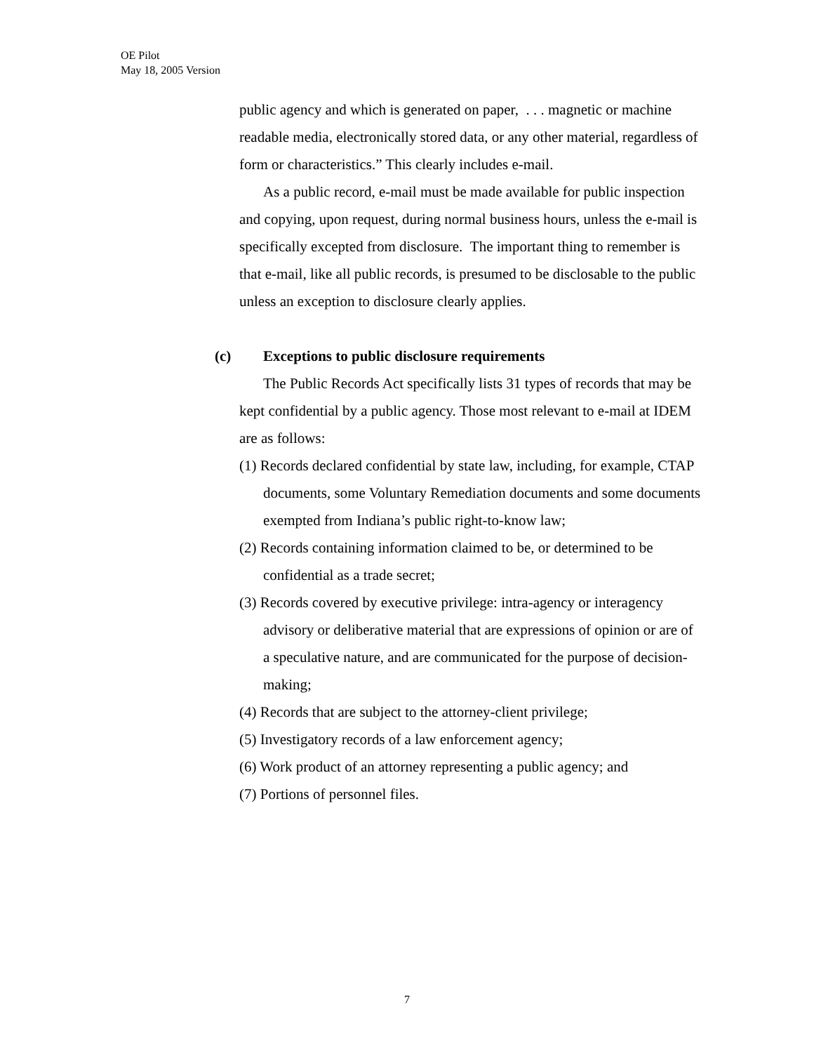OE Pilot
May 18, 2005 Version
public agency and which is generated on paper, . . . magnetic or machine readable media, electronically stored data, or any other material, regardless of form or characteristics.” This clearly includes e-mail.
As a public record, e-mail must be made available for public inspection and copying, upon request, during normal business hours, unless the e-mail is specifically excepted from disclosure. The important thing to remember is that e-mail, like all public records, is presumed to be disclosable to the public unless an exception to disclosure clearly applies.
(c) Exceptions to public disclosure requirements
The Public Records Act specifically lists 31 types of records that may be kept confidential by a public agency. Those most relevant to e-mail at IDEM are as follows:
(1) Records declared confidential by state law, including, for example, CTAP documents, some Voluntary Remediation documents and some documents exempted from Indiana’s public right-to-know law;
(2) Records containing information claimed to be, or determined to be confidential as a trade secret;
(3) Records covered by executive privilege: intra-agency or interagency advisory or deliberative material that are expressions of opinion or are of a speculative nature, and are communicated for the purpose of decision-making;
(4) Records that are subject to the attorney-client privilege;
(5) Investigatory records of a law enforcement agency;
(6) Work product of an attorney representing a public agency; and
(7) Portions of personnel files.
7